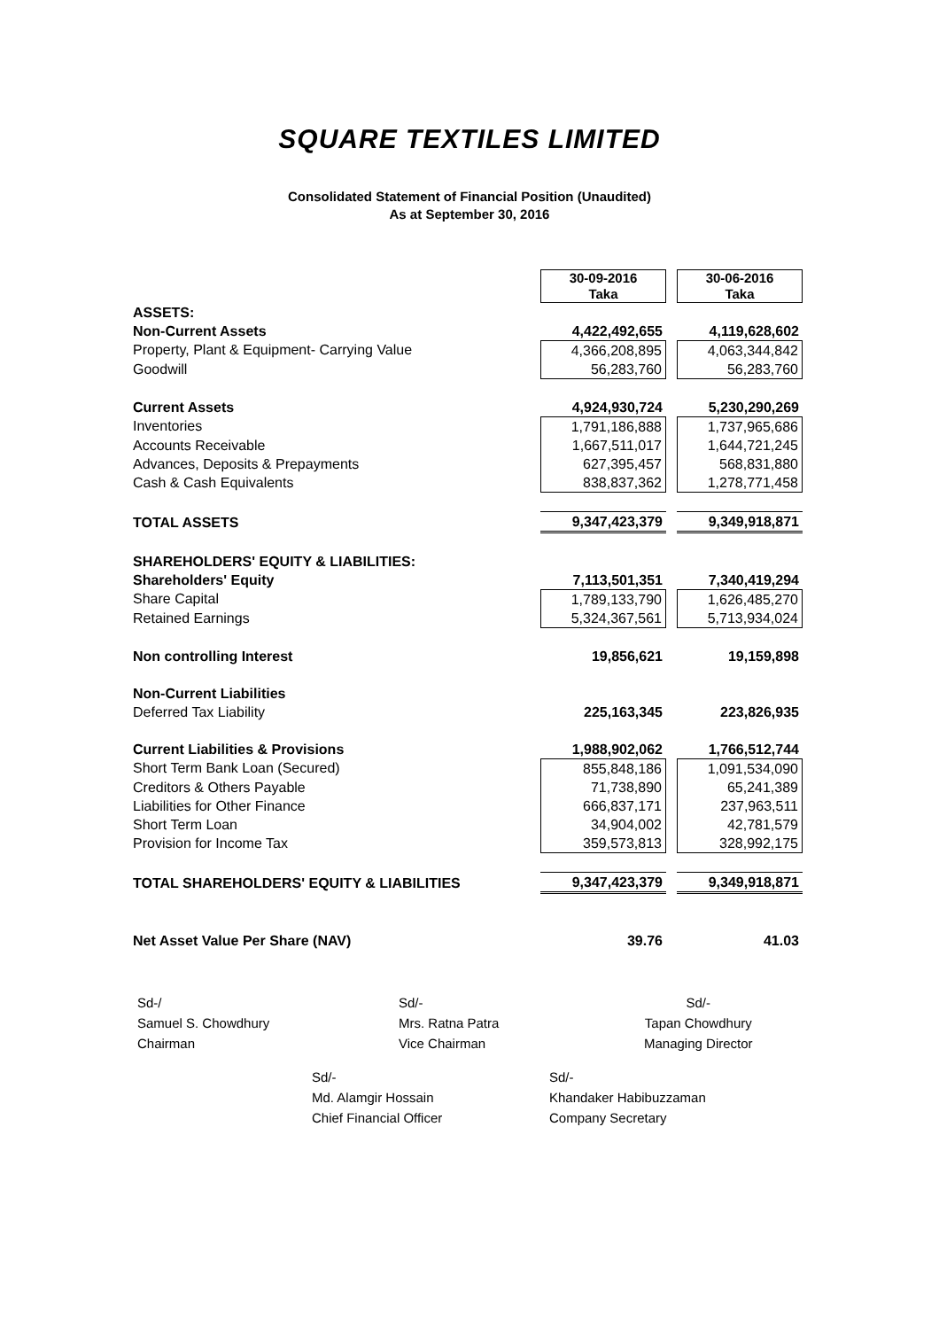SQUARE TEXTILES LIMITED
Consolidated Statement of Financial Position (Unaudited)
As at September 30, 2016
| | 30-09-2016 Taka | | 30-06-2016 Taka |
| ASSETS: | | | |
| Non-Current Assets | 4,422,492,655 | | 4,119,628,602 |
| Property, Plant & Equipment- Carrying Value | 4,366,208,895 | | 4,063,344,842 |
| Goodwill | 56,283,760 | | 56,283,760 |
| Current Assets | 4,924,930,724 | | 5,230,290,269 |
| Inventories | 1,791,186,888 | | 1,737,965,686 |
| Accounts Receivable | 1,667,511,017 | | 1,644,721,245 |
| Advances, Deposits & Prepayments | 627,395,457 | | 568,831,880 |
| Cash & Cash Equivalents | 838,837,362 | | 1,278,771,458 |
| TOTAL ASSETS | 9,347,423,379 | | 9,349,918,871 |
| SHAREHOLDERS' EQUITY & LIABILITIES: | | | |
| Shareholders' Equity | 7,113,501,351 | | 7,340,419,294 |
| Share Capital | 1,789,133,790 | | 1,626,485,270 |
| Retained Earnings | 5,324,367,561 | | 5,713,934,024 |
| Non controlling Interest | 19,856,621 | | 19,159,898 |
| Non-Current Liabilities | | | |
| Deferred Tax Liability | 225,163,345 | | 223,826,935 |
| Current Liabilities & Provisions | 1,988,902,062 | | 1,766,512,744 |
| Short Term Bank Loan (Secured) | 855,848,186 | | 1,091,534,090 |
| Creditors & Others Payable | 71,738,890 | | 65,241,389 |
| Liabilities for Other Finance | 666,837,171 | | 237,963,511 |
| Short Term Loan | 34,904,002 | | 42,781,579 |
| Provision for Income Tax | 359,573,813 | | 328,992,175 |
| TOTAL SHAREHOLDERS' EQUITY & LIABILITIES | 9,347,423,379 | | 9,349,918,871 |
| Net Asset Value Per Share (NAV) | 39.76 | | 41.03 |
Sd-/
Samuel S. Chowdhury
Chairman
Sd/-
Mrs. Ratna Patra
Vice Chairman
Sd/-
Tapan Chowdhury
Managing Director
Sd/-
Md. Alamgir Hossain
Chief Financial Officer
Sd/-
Khandaker Habibuzzaman
Company Secretary